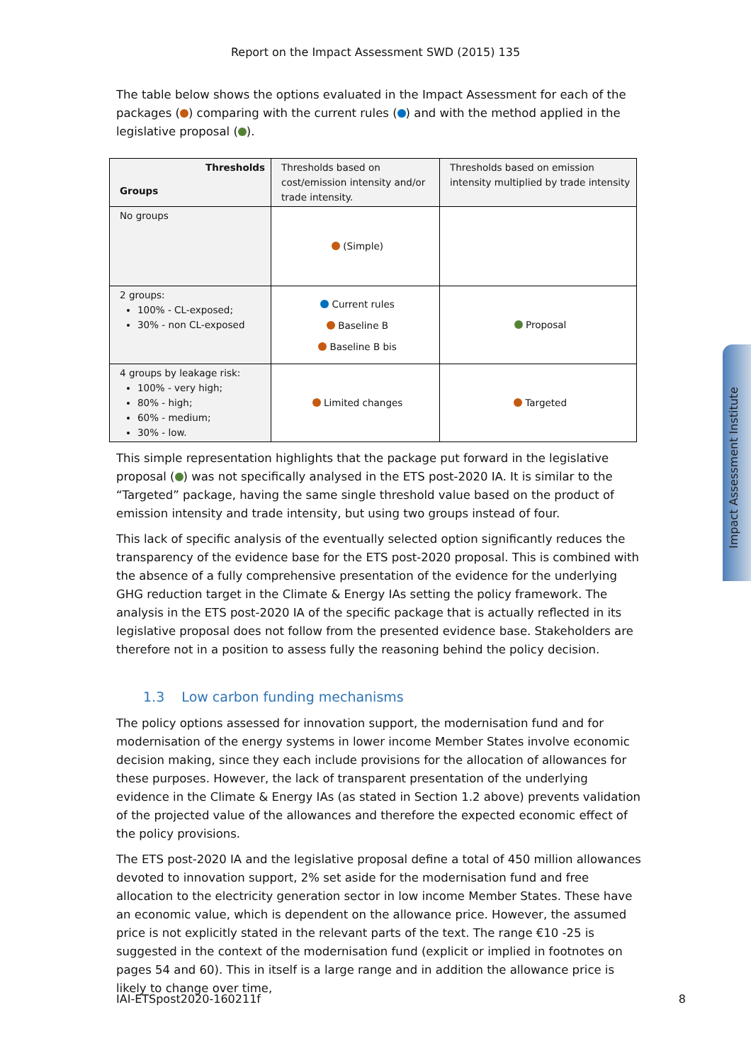Report on the Impact Assessment SWD (2015) 135
The table below shows the options evaluated in the Impact Assessment for each of the packages ( ) comparing with the current rules ( ) and with the method applied in the legislative proposal ( ).
| Thresholds Groups | Thresholds based on cost/emission intensity and/or trade intensity. | Thresholds based on emission intensity multiplied by trade intensity |
| No groups | (Simple) | |
| 2 groups: 100% - CL-exposed; 30% - non CL-exposed | Current rules Baseline B Baseline B bis | Proposal |
| 4 groups by leakage risk: 100% - very high; 80% - high; 60% - medium; 30% - low. | Limited changes | Targeted |
This simple representation highlights that the package put forward in the legislative proposal ( ) was not specifically analysed in the ETS post-2020 IA. It is similar to the “Targeted” package, having the same single threshold value based on the product of emission intensity and trade intensity, but using two groups instead of four.
This lack of specific analysis of the eventually selected option significantly reduces the transparency of the evidence base for the ETS post-2020 proposal. This is combined with the absence of a fully comprehensive presentation of the evidence for the underlying GHG reduction target in the Climate & Energy IAs setting the policy framework. The analysis in the ETS post-2020 IA of the specific package that is actually reflected in its legislative proposal does not follow from the presented evidence base. Stakeholders are therefore not in a position to assess fully the reasoning behind the policy decision.
1.3 Low carbon funding mechanisms
The policy options assessed for innovation support, the modernisation fund and for modernisation of the energy systems in lower income Member States involve economic decision making, since they each include provisions for the allocation of allowances for these purposes. However, the lack of transparent presentation of the underlying evidence in the Climate & Energy IAs (as stated in Section 1.2 above) prevents validation of the projected value of the allowances and therefore the expected economic effect of the policy provisions.
The ETS post-2020 IA and the legislative proposal define a total of 450 million allowances devoted to innovation support, 2% set aside for the modernisation fund and free allocation to the electricity generation sector in low income Member States. These have an economic value, which is dependent on the allowance price. However, the assumed price is not explicitly stated in the relevant parts of the text. The range €10 -25 is suggested in the context of the modernisation fund (explicit or implied in footnotes on pages 54 and 60). This in itself is a large range and in addition the allowance price is likely to change over time,
IAI-ETSpost2020-160211f 8
Impact Assessment Institute